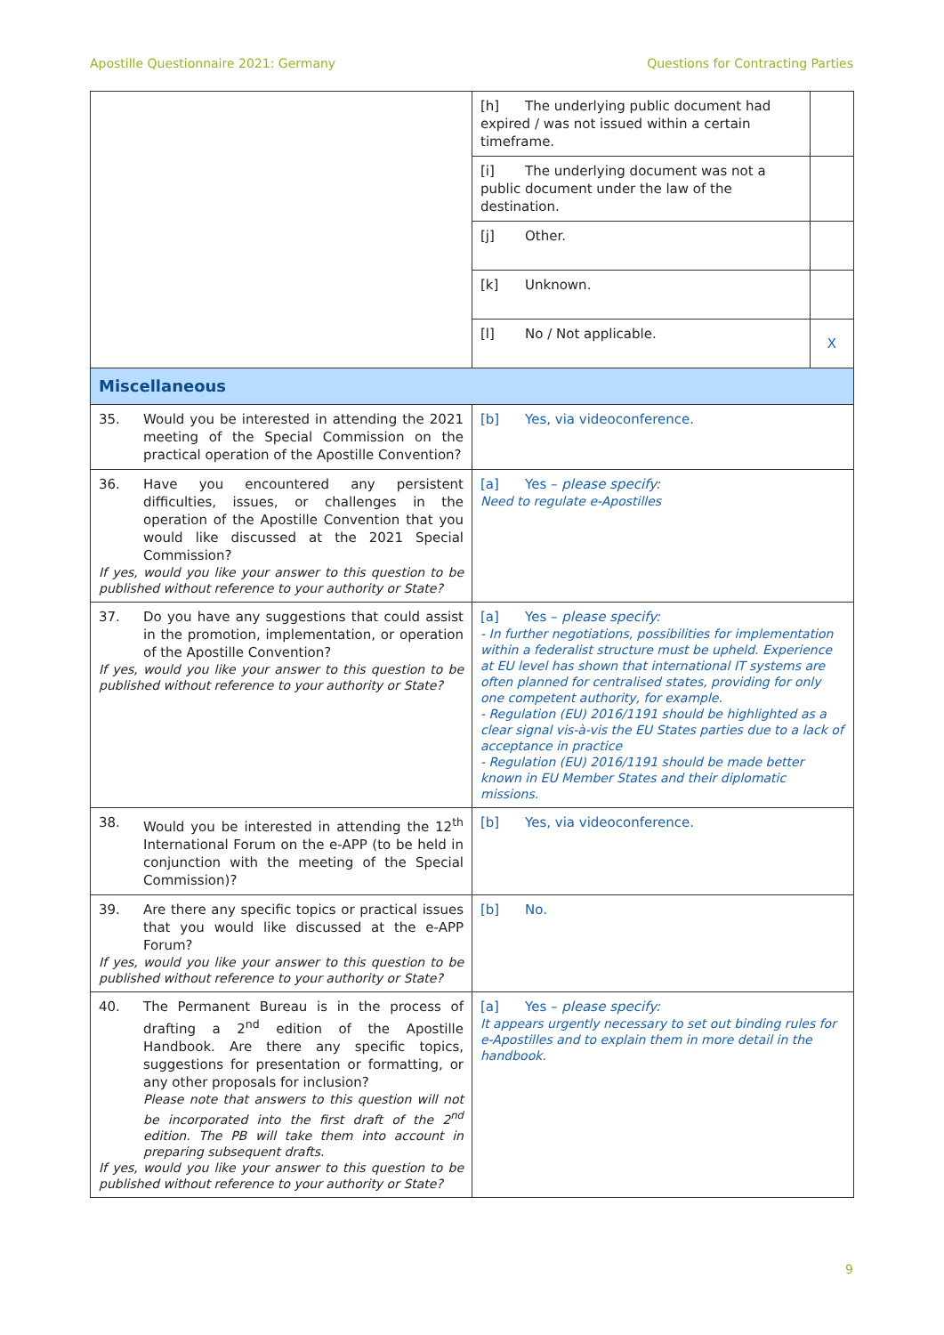Apostille Questionnaire 2021: Germany Questions for Contracting Parties
| | [h] The underlying public document had expired / was not issued within a certain timeframe. | |
| | [i] The underlying document was not a public document under the law of the destination. | |
| | [j] Other. | |
| | [k] Unknown. | |
| | [l] No / Not applicable. | X |
| Miscellaneous | | |
| 35. Would you be interested in attending the 2021 meeting of the Special Commission on the practical operation of the Apostille Convention? | [b] Yes, via videoconference. | |
| 36. Have you encountered any persistent difficulties, issues, or challenges in the operation of the Apostille Convention that you would like discussed at the 2021 Special Commission? If yes, would you like your answer to this question to be published without reference to your authority or State? | [a] Yes – please specify: Need to regulate e-Apostilles | |
| 37. Do you have any suggestions that could assist in the promotion, implementation, or operation of the Apostille Convention? If yes, would you like your answer to this question to be published without reference to your authority or State? | [a] Yes – please specify: - In further negotiations, possibilities for implementation within a federalist structure must be upheld. Experience at EU level has shown that international IT systems are often planned for centralised states, providing for only one competent authority, for example. - Regulation (EU) 2016/1191 should be highlighted as a clear signal vis-à-vis the EU States parties due to a lack of acceptance in practice - Regulation (EU) 2016/1191 should be made better known in EU Member States and their diplomatic missions. | |
| 38. Would you be interested in attending the 12<sup>th</sup> International Forum on the e-APP (to be held in conjunction with the meeting of the Special Commission)? | [b] Yes, via videoconference. | |
| 39. Are there any specific topics or practical issues that you would like discussed at the e-APP Forum? If yes, would you like your answer to this question to be published without reference to your authority or State? | [b] No. | |
| 40. The Permanent Bureau is in the process of drafting a 2<sup>nd</sup> edition of the Apostille Handbook. Are there any specific topics, suggestions for presentation or formatting, or any other proposals for inclusion? Please note that answers to this question will not be incorporated into the first draft of the 2<sup>nd</sup> edition. The PB will take them into account in preparing subsequent drafts. If yes, would you like your answer to this question to be published without reference to your authority or State? | [a] Yes – please specify: It appears urgently necessary to set out binding rules for e-Apostilles and to explain them in more detail in the handbook. | |
9